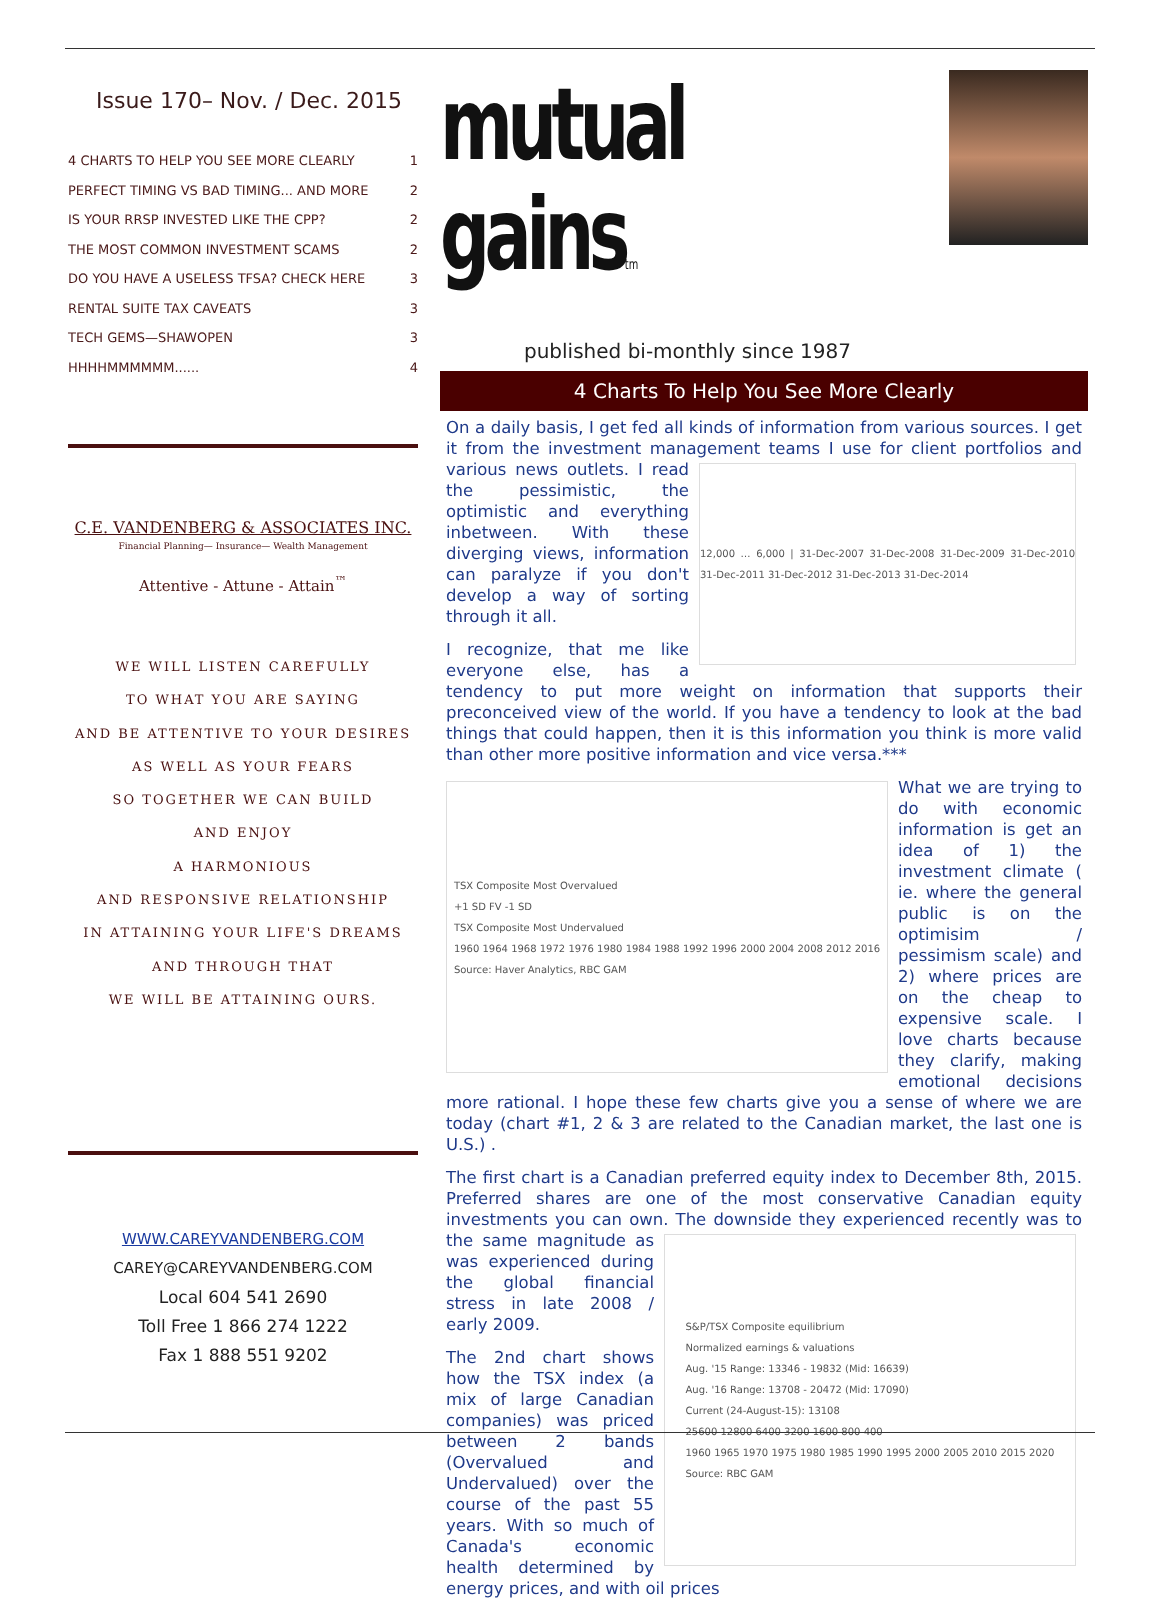Issue 170– Nov. / Dec. 2015
4 CHARTS TO HELP YOU SEE MORE CLEARLY 1
PERFECT TIMING VS BAD TIMING... AND MORE 2
IS YOUR RRSP INVESTED LIKE THE CPP? 2
THE MOST COMMON INVESTMENT SCAMS 2
DO YOU HAVE A USELESS TFSA? CHECK HERE 3
RENTAL SUITE TAX CAVEATS 3
TECH GEMS—SHAWOPEN 3
HHHHMMMMMM...... 4
C.E. VANDENBERG & ASSOCIATES INC.
Financial Planning— Insurance— Wealth Management
Attentive - Attune - Attain<sup>™</sup>
WE WILL LISTEN CAREFULLY
TO WHAT YOU ARE SAYING
AND BE ATTENTIVE TO YOUR DESIRES
AS WELL AS YOUR FEARS
SO TOGETHER WE CAN BUILD
AND ENJOY
A HARMONIOUS
AND RESPONSIVE RELATIONSHIP
IN ATTAINING YOUR LIFE'S DREAMS
AND THROUGH THAT
WE WILL BE ATTAINING OURS.
WWW.CAREYVANDENBERG.COM
CAREY@CAREYVANDENBERG.COM
Local 604 541 2690
Toll Free 1 866 274 1222
Fax 1 888 551 9202
mutual gainstm
published bi-monthly since 1987
4 Charts To Help You See More Clearly
On a daily basis, I get fed all kinds of information from various sources. I get it from the investment management teams I use for client portfolios and various
12,000 … 6,000 | 31-Dec-2007 31-Dec-2008 31-Dec-2009 31-Dec-2010 31-Dec-2011 31-Dec-2012 31-Dec-2013 31-Dec-2014
news outlets. I read the pessimistic, the optimistic and everything inbetween. With these diverging views, information can paralyze if you don't develop a way of sorting through it all.
I recognize, that me like everyone else, has a tendency to put more weight on information that supports their preconceived view of the world. If you have a tendency to look at the bad things that could happen, then it is this information you think is more valid than other more positive information and vice versa.***
TSX Composite Most Overvalued
+1 SD FV -1 SD
TSX Composite Most Undervalued
1960 1964 1968 1972 1976 1980 1984 1988 1992 1996 2000 2004 2008 2012 2016
Source: Haver Analytics, RBC GAM
What we are trying to do with economic information is get an idea of 1) the investment climate ( ie. where the general public is on the optimisim / pessimism scale) and 2) where prices are on the cheap to expensive scale. I love charts because they clarify, making emotional decisions more rational. I hope these few charts give you a sense of where we are today (chart #1, 2 & 3 are related to the Canadian market, the last one is U.S.) .
The first chart is a Canadian preferred equity index to December 8th, 2015. Preferred shares are one of the most conservative Canadian equity investments you can own. The downside they experienced recently was to the
S&P/TSX Composite equilibrium
Normalized earnings & valuations
Aug. '15 Range: 13346 - 19832 (Mid: 16639)
Aug. '16 Range: 13708 - 20472 (Mid: 17090)
Current (24-August-15): 13108
25600 12800 6400 3200 1600 800 400
1960 1965 1970 1975 1980 1985 1990 1995 2000 2005 2010 2015 2020
Source: RBC GAM
same magnitude as was experienced during the global financial stress in late 2008 / early 2009.
The 2nd chart shows how the TSX index (a mix of large Canadian companies) was priced between 2 bands (Overvalued and Undervalued) over the course of the past 55 years. With so much of Canada's economic health determined by energy prices, and with oil prices